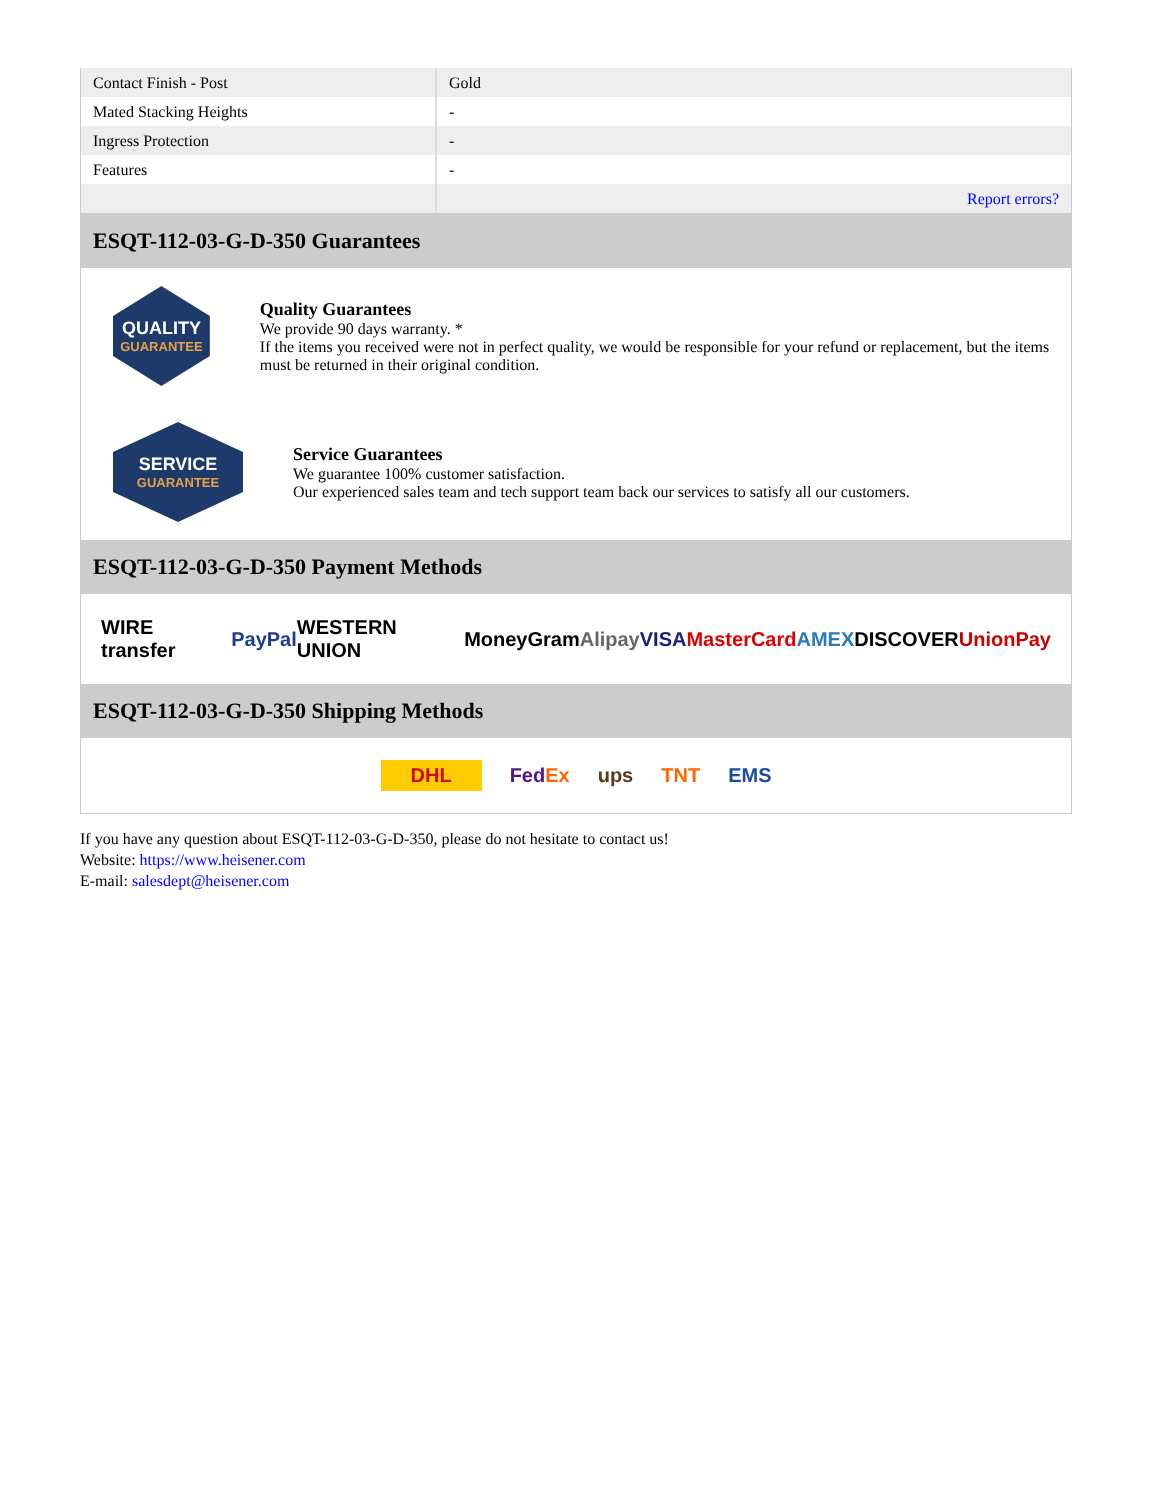| Contact Finish - Post | Gold |
| Mated Stacking Heights | - |
| Ingress Protection | - |
| Features | - |
| | Report errors? |
ESQT-112-03-G-D-350 Guarantees
QUALITY
GUARANTEE
Quality Guarantees
We provide 90 days warranty. *
If the items you received were not in perfect quality, we would be responsible for your refund or replacement, but the items must be returned in their original condition.
SERVICE
GUARANTEE
Service Guarantees
We guarantee 100% customer satisfaction.
Our experienced sales team and tech support team back our services to satisfy all our customers.
ESQT-112-03-G-D-350 Payment Methods
WIRE transfer PayPal WESTERN UNION MoneyGram Alipay VISA MasterCard AMEX DISCOVER UnionPay
ESQT-112-03-G-D-350 Shipping Methods
DHL FedEx ups TNT EMS
If you have any question about ESQT-112-03-G-D-350, please do not hesitate to contact us!
Website: https://www.heisener.com
E-mail: salesdept@heisener.com